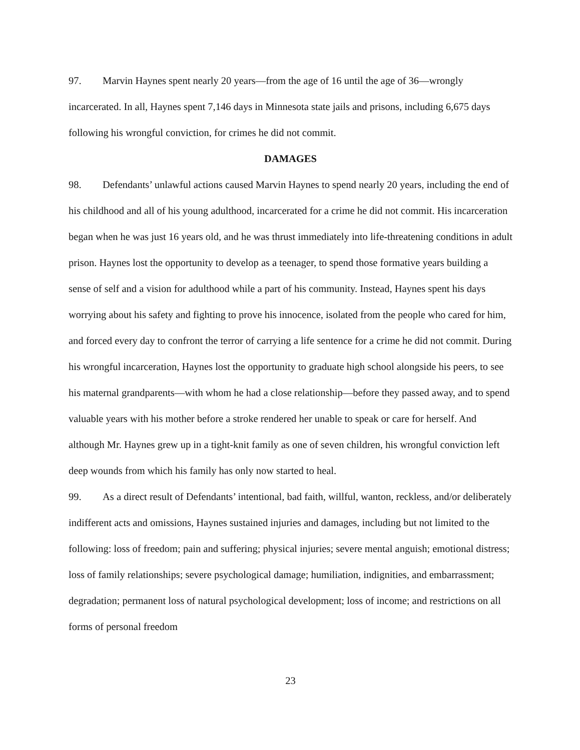97. Marvin Haynes spent nearly 20 years—from the age of 16 until the age of 36—wrongly incarcerated. In all, Haynes spent 7,146 days in Minnesota state jails and prisons, including 6,675 days following his wrongful conviction, for crimes he did not commit.
DAMAGES
98. Defendants’ unlawful actions caused Marvin Haynes to spend nearly 20 years, including the end of his childhood and all of his young adulthood, incarcerated for a crime he did not commit. His incarceration began when he was just 16 years old, and he was thrust immediately into life-threatening conditions in adult prison. Haynes lost the opportunity to develop as a teenager, to spend those formative years building a sense of self and a vision for adulthood while a part of his community. Instead, Haynes spent his days worrying about his safety and fighting to prove his innocence, isolated from the people who cared for him, and forced every day to confront the terror of carrying a life sentence for a crime he did not commit. During his wrongful incarceration, Haynes lost the opportunity to graduate high school alongside his peers, to see his maternal grandparents—with whom he had a close relationship—before they passed away, and to spend valuable years with his mother before a stroke rendered her unable to speak or care for herself. And although Mr. Haynes grew up in a tight-knit family as one of seven children, his wrongful conviction left deep wounds from which his family has only now started to heal.
99. As a direct result of Defendants’ intentional, bad faith, willful, wanton, reckless, and/or deliberately indifferent acts and omissions, Haynes sustained injuries and damages, including but not limited to the following: loss of freedom; pain and suffering; physical injuries; severe mental anguish; emotional distress; loss of family relationships; severe psychological damage; humiliation, indignities, and embarrassment; degradation; permanent loss of natural psychological development; loss of income; and restrictions on all forms of personal freedom
23